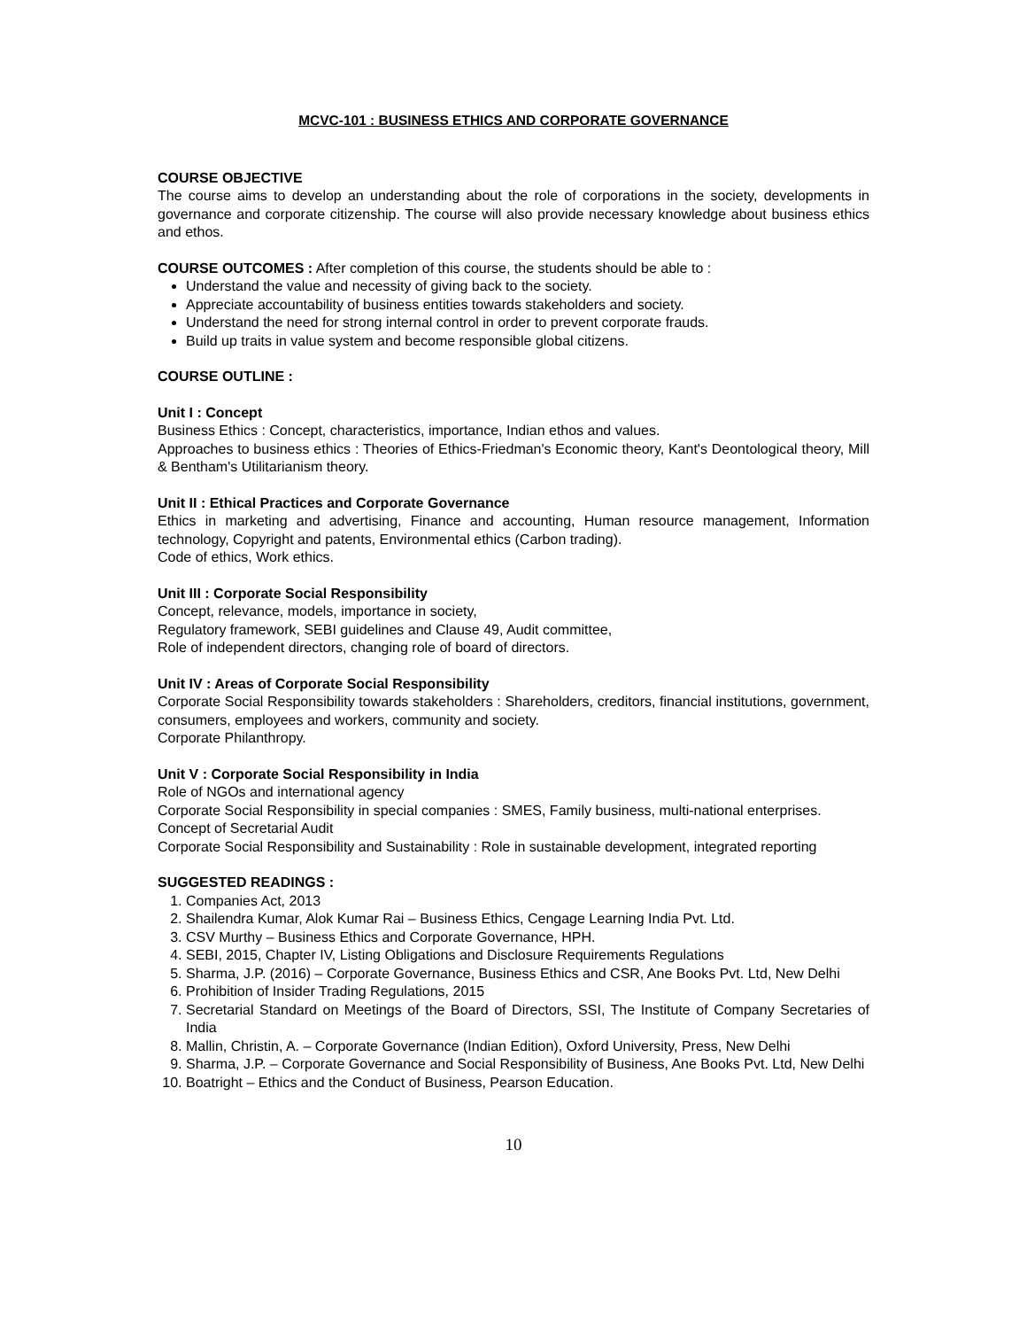MCVC-101 : BUSINESS ETHICS AND CORPORATE GOVERNANCE
COURSE OBJECTIVE
The course aims to develop an understanding about the role of corporations in the society, developments in governance and corporate citizenship. The course will also provide necessary knowledge about business ethics and ethos.
COURSE OUTCOMES : After completion of this course, the students should be able to :
Understand the value and necessity of giving back to the society.
Appreciate accountability of business entities towards stakeholders and society.
Understand the need for strong internal control in order to prevent corporate frauds.
Build up traits in value system and become responsible global citizens.
COURSE OUTLINE :
Unit I : Concept
Business Ethics : Concept, characteristics, importance, Indian ethos and values.
Approaches to business ethics : Theories of Ethics-Friedman's Economic theory, Kant's Deontological theory, Mill & Bentham's Utilitarianism theory.
Unit II : Ethical Practices and Corporate Governance
Ethics in marketing and advertising, Finance and accounting, Human resource management, Information technology, Copyright and patents, Environmental ethics (Carbon trading).
Code of ethics, Work ethics.
Unit III : Corporate Social Responsibility
Concept, relevance, models, importance in society,
Regulatory framework, SEBI guidelines and Clause 49, Audit committee,
Role of independent directors, changing role of board of directors.
Unit IV : Areas of Corporate Social Responsibility
Corporate Social Responsibility towards stakeholders : Shareholders, creditors, financial institutions, government, consumers, employees and workers, community and society.
Corporate Philanthropy.
Unit V : Corporate Social Responsibility in India
Role of NGOs and international agency
Corporate Social Responsibility in special companies : SMES, Family business, multi-national enterprises.
Concept of Secretarial Audit
Corporate Social Responsibility and Sustainability : Role in sustainable development, integrated reporting
SUGGESTED READINGS :
1. Companies Act, 2013
2. Shailendra Kumar, Alok Kumar Rai – Business Ethics, Cengage Learning India Pvt. Ltd.
3. CSV Murthy – Business Ethics and Corporate Governance, HPH.
4. SEBI, 2015, Chapter IV, Listing Obligations and Disclosure Requirements Regulations
5. Sharma, J.P. (2016) – Corporate Governance, Business Ethics and CSR, Ane Books Pvt. Ltd, New Delhi
6. Prohibition of Insider Trading Regulations, 2015
7. Secretarial Standard on Meetings of the Board of Directors, SSI, The Institute of Company Secretaries of India
8. Mallin, Christin, A. – Corporate Governance (Indian Edition), Oxford University, Press, New Delhi
9. Sharma, J.P. – Corporate Governance and Social Responsibility of Business, Ane Books Pvt. Ltd, New Delhi
10. Boatright – Ethics and the Conduct of Business, Pearson Education.
10